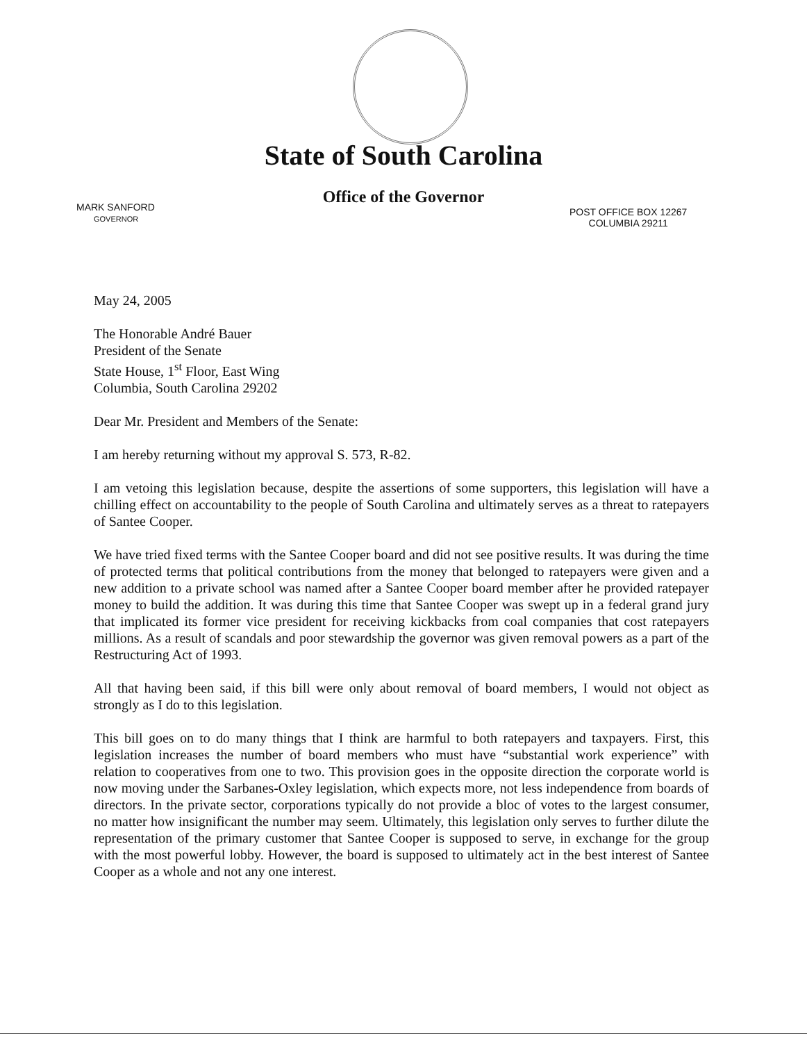State of South Carolina
Office of the Governor
MARK SANFORD
GOVERNOR
POST OFFICE BOX 12267
COLUMBIA 29211
May 24, 2005
The Honorable André Bauer
President of the Senate
State House, 1<sup>st</sup> Floor, East Wing
Columbia, South Carolina 29202
Dear Mr. President and Members of the Senate:
I am hereby returning without my approval S. 573, R-82.
I am vetoing this legislation because, despite the assertions of some supporters, this legislation will have a chilling effect on accountability to the people of South Carolina and ultimately serves as a threat to ratepayers of Santee Cooper.
We have tried fixed terms with the Santee Cooper board and did not see positive results. It was during the time of protected terms that political contributions from the money that belonged to ratepayers were given and a new addition to a private school was named after a Santee Cooper board member after he provided ratepayer money to build the addition. It was during this time that Santee Cooper was swept up in a federal grand jury that implicated its former vice president for receiving kickbacks from coal companies that cost ratepayers millions. As a result of scandals and poor stewardship the governor was given removal powers as a part of the Restructuring Act of 1993.
All that having been said, if this bill were only about removal of board members, I would not object as strongly as I do to this legislation.
This bill goes on to do many things that I think are harmful to both ratepayers and taxpayers. First, this legislation increases the number of board members who must have “substantial work experience” with relation to cooperatives from one to two. This provision goes in the opposite direction the corporate world is now moving under the Sarbanes-Oxley legislation, which expects more, not less independence from boards of directors. In the private sector, corporations typically do not provide a bloc of votes to the largest consumer, no matter how insignificant the number may seem. Ultimately, this legislation only serves to further dilute the representation of the primary customer that Santee Cooper is supposed to serve, in exchange for the group with the most powerful lobby. However, the board is supposed to ultimately act in the best interest of Santee Cooper as a whole and not any one interest.